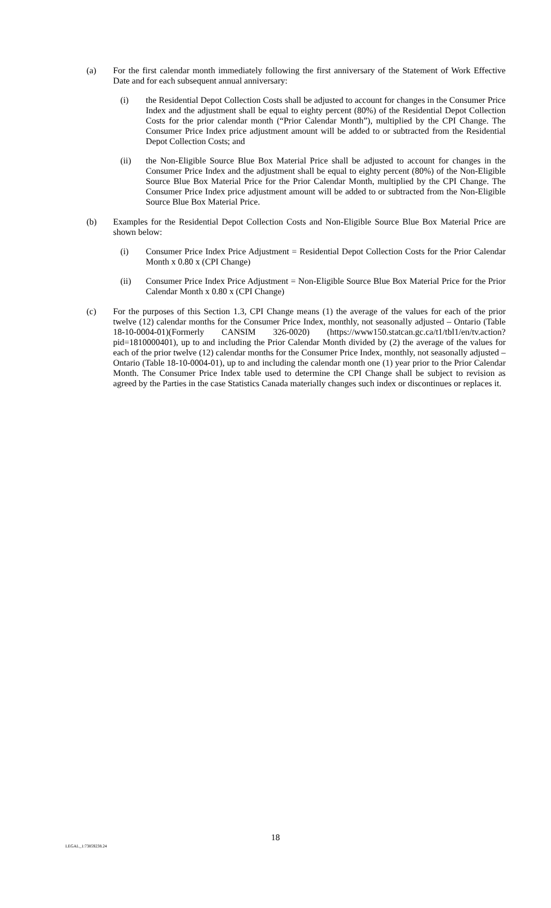(a) For the first calendar month immediately following the first anniversary of the Statement of Work Effective Date and for each subsequent annual anniversary:
(i) the Residential Depot Collection Costs shall be adjusted to account for changes in the Consumer Price Index and the adjustment shall be equal to eighty percent (80%) of the Residential Depot Collection Costs for the prior calendar month (“Prior Calendar Month”), multiplied by the CPI Change. The Consumer Price Index price adjustment amount will be added to or subtracted from the Residential Depot Collection Costs; and
(ii) the Non-Eligible Source Blue Box Material Price shall be adjusted to account for changes in the Consumer Price Index and the adjustment shall be equal to eighty percent (80%) of the Non-Eligible Source Blue Box Material Price for the Prior Calendar Month, multiplied by the CPI Change. The Consumer Price Index price adjustment amount will be added to or subtracted from the Non-Eligible Source Blue Box Material Price.
(b) Examples for the Residential Depot Collection Costs and Non-Eligible Source Blue Box Material Price are shown below:
(i) Consumer Price Index Price Adjustment = Residential Depot Collection Costs for the Prior Calendar Month x 0.80 x (CPI Change)
(ii) Consumer Price Index Price Adjustment = Non-Eligible Source Blue Box Material Price for the Prior Calendar Month x 0.80 x (CPI Change)
(c) For the purposes of this Section 1.3, CPI Change means (1) the average of the values for each of the prior twelve (12) calendar months for the Consumer Price Index, monthly, not seasonally adjusted – Ontario (Table 18-10-0004-01)(Formerly CANSIM 326-0020) (https://www150.statcan.gc.ca/t1/tbl1/en/tv.action?pid=1810000401), up to and including the Prior Calendar Month divided by (2) the average of the values for each of the prior twelve (12) calendar months for the Consumer Price Index, monthly, not seasonally adjusted – Ontario (Table 18-10-0004-01), up to and including the calendar month one (1) year prior to the Prior Calendar Month. The Consumer Price Index table used to determine the CPI Change shall be subject to revision as agreed by the Parties in the case Statistics Canada materially changes such index or discontinues or replaces it.
18
LEGAL_1:73859238.24